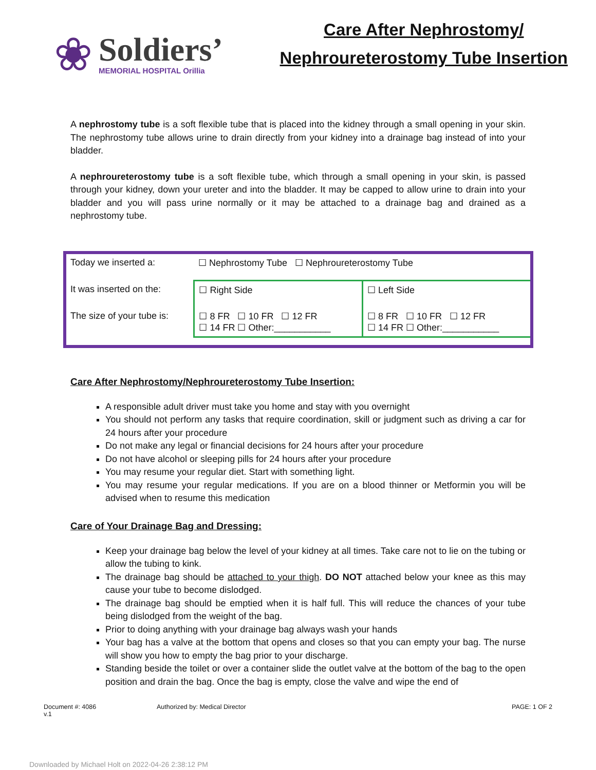❀
Soldiers’
MEMORIAL HOSPITAL Orillia
Care After Nephrostomy/
Nephroureterostomy Tube Insertion
A nephrostomy tube is a soft flexible tube that is placed into the kidney through a small opening in your skin. The nephrostomy tube allows urine to drain directly from your kidney into a drainage bag instead of into your bladder.
A nephroureterostomy tube is a soft flexible tube, which through a small opening in your skin, is passed through your kidney, down your ureter and into the bladder. It may be capped to allow urine to drain into your bladder and you will pass urine normally or it may be attached to a drainage bag and drained as a nephrostomy tube.
| Today we inserted a: | ☐ Nephrostomy Tube ☐ Nephroureterostomy Tube | |
| It was inserted on the: | ☐ Right Side | ☐ Left Side |
| The size of your tube is: | ☐ 8 FR ☐ 10 FR ☐ 12 FR ☐ 14 FR ☐ Other:___________ | ☐ 8 FR ☐ 10 FR ☐ 12 FR ☐ 14 FR ☐ Other:___________ |
Care After Nephrostomy/Nephroureterostomy Tube Insertion:
A responsible adult driver must take you home and stay with you overnight
You should not perform any tasks that require coordination, skill or judgment such as driving a car for 24 hours after your procedure
Do not make any legal or financial decisions for 24 hours after your procedure
Do not have alcohol or sleeping pills for 24 hours after your procedure
You may resume your regular diet. Start with something light.
You may resume your regular medications. If you are on a blood thinner or Metformin you will be advised when to resume this medication
Care of Your Drainage Bag and Dressing:
Keep your drainage bag below the level of your kidney at all times. Take care not to lie on the tubing or allow the tubing to kink.
The drainage bag should be attached to your thigh. DO NOT attached below your knee as this may cause your tube to become dislodged.
The drainage bag should be emptied when it is half full. This will reduce the chances of your tube being dislodged from the weight of the bag.
Prior to doing anything with your drainage bag always wash your hands
Your bag has a valve at the bottom that opens and closes so that you can empty your bag. The nurse will show you how to empty the bag prior to your discharge.
Standing beside the toilet or over a container slide the outlet valve at the bottom of the bag to the open position and drain the bag. Once the bag is empty, close the valve and wipe the end of
Document #: 4086
v.1
Authorized by: Medical Director
PAGE: 1 OF 2
Downloaded by Michael Holt on 2022-04-26 2:38:12 PM